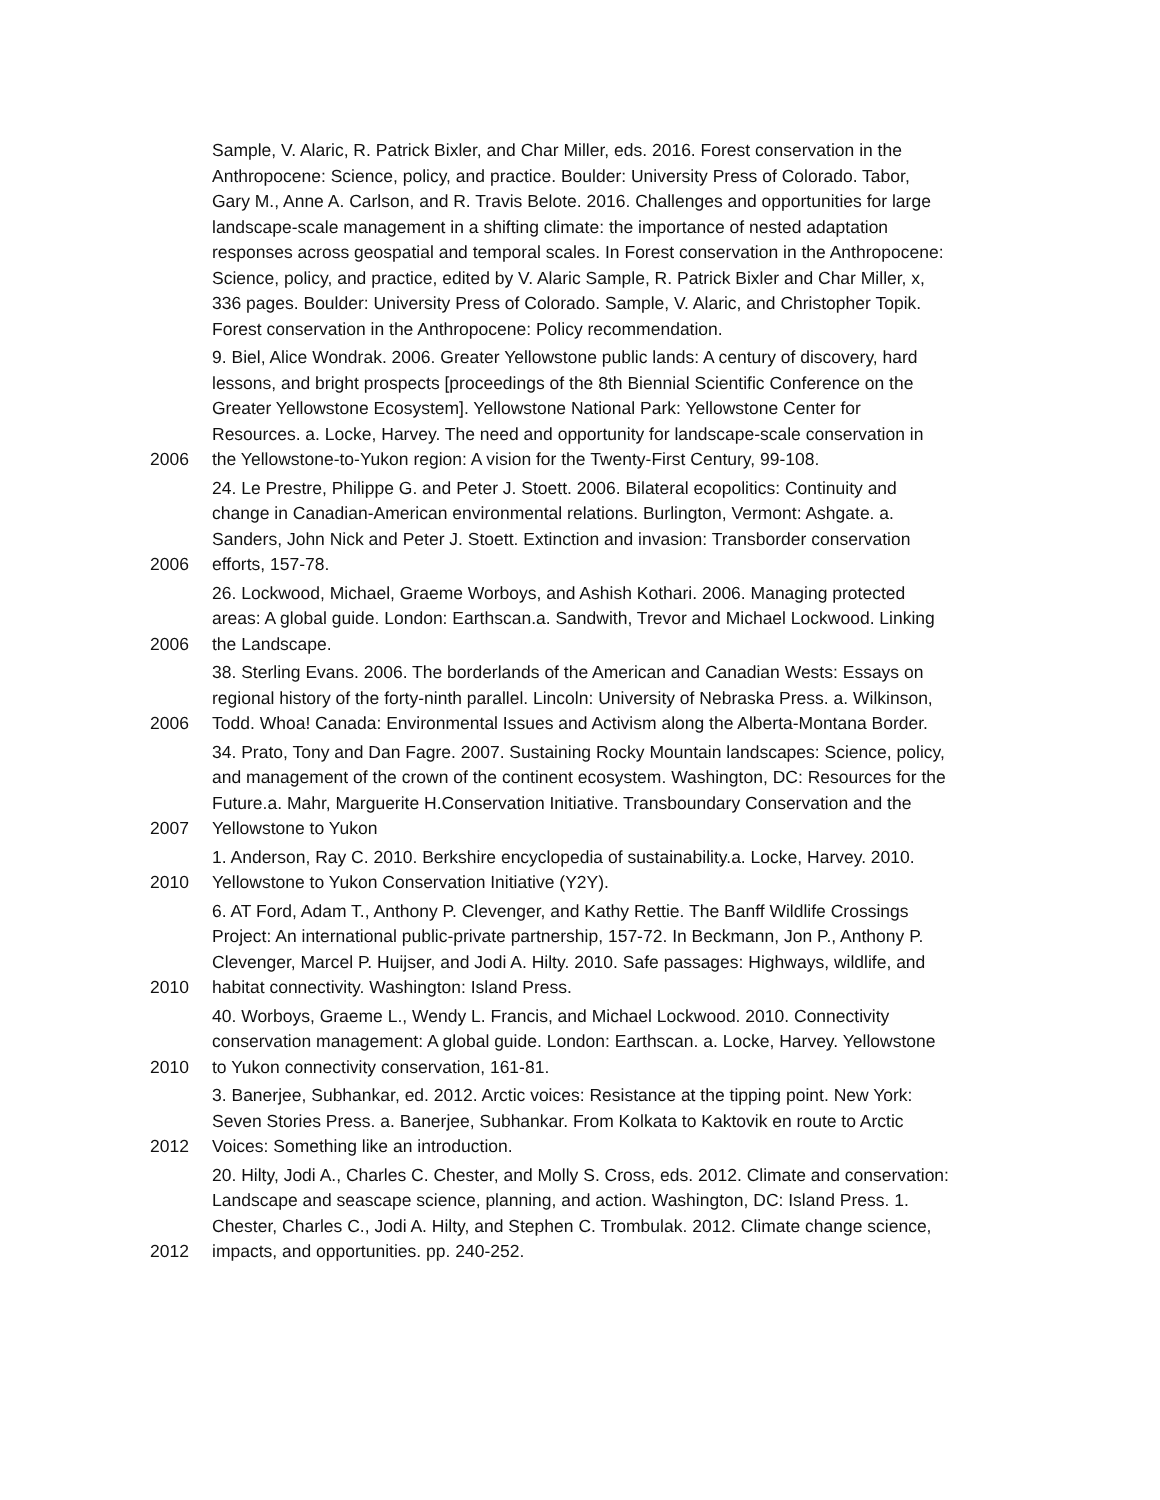Sample, V. Alaric, R. Patrick Bixler, and Char Miller, eds. 2016. Forest conservation in the Anthropocene: Science, policy, and practice. Boulder: University Press of Colorado. Tabor, Gary M., Anne A. Carlson, and R. Travis Belote. 2016. Challenges and opportunities for large landscape-scale management in a shifting climate: the importance of nested adaptation responses across geospatial and temporal scales. In Forest conservation in the Anthropocene: Science, policy, and practice, edited by V. Alaric Sample, R. Patrick Bixler and Char Miller, x, 336 pages. Boulder: University Press of Colorado. Sample, V. Alaric, and Christopher Topik. Forest conservation in the Anthropocene: Policy recommendation.
2006
9. Biel, Alice Wondrak. 2006. Greater Yellowstone public lands: A century of discovery, hard lessons, and bright prospects [proceedings of the 8th Biennial Scientific Conference on the Greater Yellowstone Ecosystem]. Yellowstone National Park: Yellowstone Center for Resources. a. Locke, Harvey. The need and opportunity for landscape-scale conservation in the Yellowstone-to-Yukon region: A vision for the Twenty-First Century, 99-108.
2006
24. Le Prestre, Philippe G. and Peter J. Stoett. 2006. Bilateral ecopolitics: Continuity and change in Canadian-American environmental relations. Burlington, Vermont: Ashgate. a. Sanders, John Nick and Peter J. Stoett. Extinction and invasion: Transborder conservation efforts, 157-78.
2006
26. Lockwood, Michael, Graeme Worboys, and Ashish Kothari. 2006. Managing protected areas: A global guide. London: Earthscan.a. Sandwith, Trevor and Michael Lockwood. Linking the Landscape.
2006
38. Sterling Evans. 2006. The borderlands of the American and Canadian Wests: Essays on regional history of the forty-ninth parallel. Lincoln: University of Nebraska Press. a. Wilkinson, Todd. Whoa! Canada: Environmental Issues and Activism along the Alberta-Montana Border.
2007
34. Prato, Tony and Dan Fagre. 2007. Sustaining Rocky Mountain landscapes: Science, policy, and management of the crown of the continent ecosystem. Washington, DC: Resources for the Future.a. Mahr, Marguerite H.Conservation Initiative. Transboundary Conservation and the Yellowstone to Yukon
2010
1. Anderson, Ray C. 2010. Berkshire encyclopedia of sustainability.a. Locke, Harvey. 2010. Yellowstone to Yukon Conservation Initiative (Y2Y).
2010
6. AT Ford, Adam T., Anthony P. Clevenger, and Kathy Rettie. The Banff Wildlife Crossings Project: An international public-private partnership, 157-72. In Beckmann, Jon P., Anthony P. Clevenger, Marcel P. Huijser, and Jodi A. Hilty. 2010. Safe passages: Highways, wildlife, and habitat connectivity. Washington: Island Press.
2010
40. Worboys, Graeme L., Wendy L. Francis, and Michael Lockwood. 2010. Connectivity conservation management: A global guide. London: Earthscan. a. Locke, Harvey. Yellowstone to Yukon connectivity conservation, 161-81.
2012
3. Banerjee, Subhankar, ed. 2012. Arctic voices: Resistance at the tipping point. New York: Seven Stories Press. a. Banerjee, Subhankar. From Kolkata to Kaktovik en route to Arctic Voices: Something like an introduction.
2012
20. Hilty, Jodi A., Charles C. Chester, and Molly S. Cross, eds. 2012. Climate and conservation: Landscape and seascape science, planning, and action. Washington, DC: Island Press. 1. Chester, Charles C., Jodi A. Hilty, and Stephen C. Trombulak. 2012. Climate change science, impacts, and opportunities. pp. 240-252.